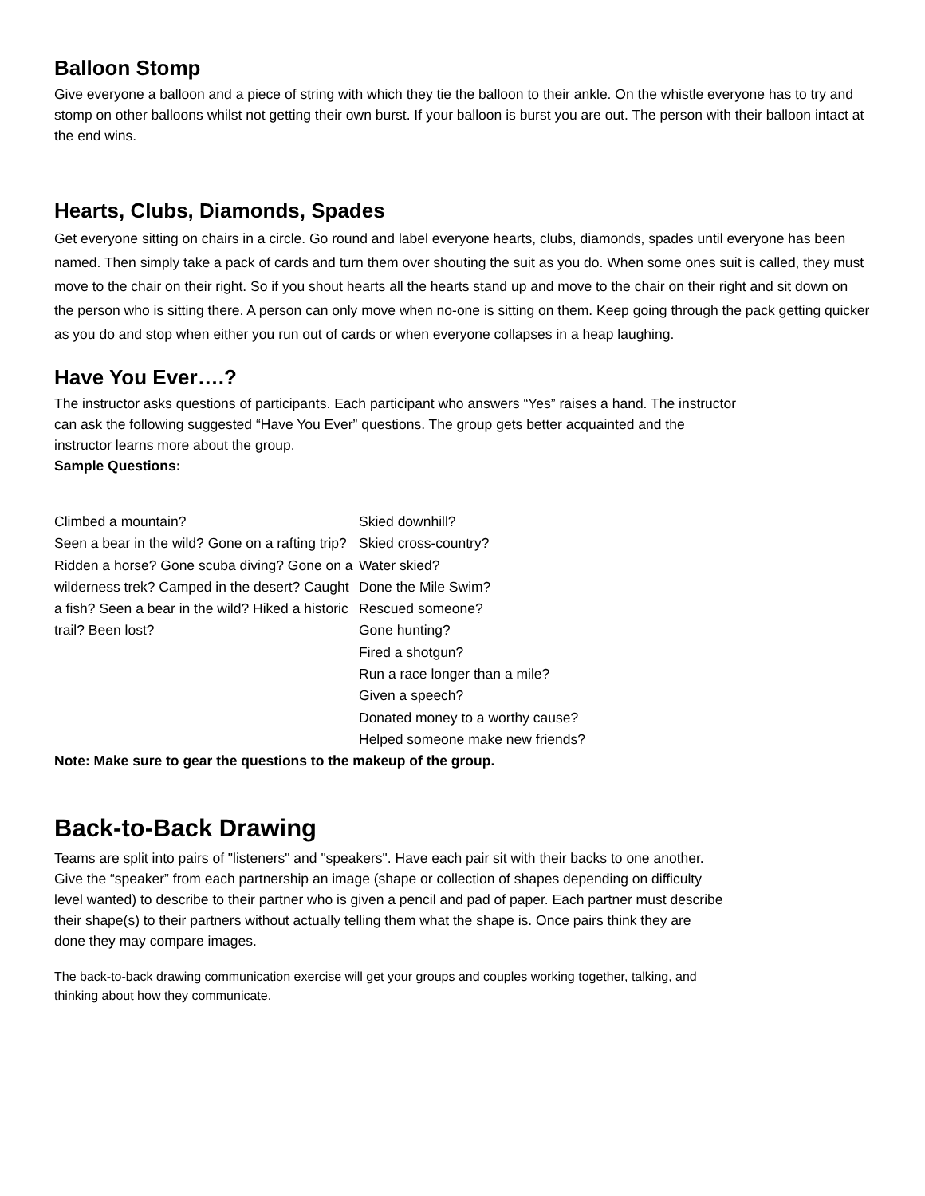Balloon Stomp
Give everyone a balloon and a piece of string with which they tie the balloon to their ankle. On the whistle everyone has to try and stomp on other balloons whilst not getting their own burst. If your balloon is burst you are out. The person with their balloon intact at the end wins.
Hearts, Clubs, Diamonds, Spades
Get everyone sitting on chairs in a circle. Go round and label everyone hearts, clubs, diamonds, spades until everyone has been named. Then simply take a pack of cards and turn them over shouting the suit as you do. When some ones suit is called, they must move to the chair on their right. So if you shout hearts all the hearts stand up and move to the chair on their right and sit down on the person who is sitting there. A person can only move when no-one is sitting on them. Keep going through the pack getting quicker as you do and stop when either you run out of cards or when everyone collapses in a heap laughing.
Have You Ever….?
The instructor asks questions of participants. Each participant who answers “Yes” raises a hand. The instructor can ask the following suggested “Have You Ever” questions. The group gets better acquainted and the instructor learns more about the group.
Sample Questions:
Climbed a mountain?
Seen a bear in the wild? Gone on a rafting trip? Ridden a horse? Gone scuba diving? Gone on a wilderness trek? Camped in the desert? Caught a fish? Seen a bear in the wild? Hiked a historic trail? Been lost?
Skied downhill?
Skied cross-country?
Water skied?
Done the Mile Swim?
Rescued someone?
Gone hunting?
Fired a shotgun?
Run a race longer than a mile?
Given a speech?
Donated money to a worthy cause?
Helped someone make new friends?
Note: Make sure to gear the questions to the makeup of the group.
Back-to-Back Drawing
Teams are split into pairs of "listeners" and "speakers". Have each pair sit with their backs to one another. Give the “speaker” from each partnership an image (shape or collection of shapes depending on difficulty level wanted) to describe to their partner who is given a pencil and pad of paper. Each partner must describe their shape(s) to their partners without actually telling them what the shape is. Once pairs think they are done they may compare images.
The back-to-back drawing communication exercise will get your groups and couples working together, talking, and thinking about how they communicate.